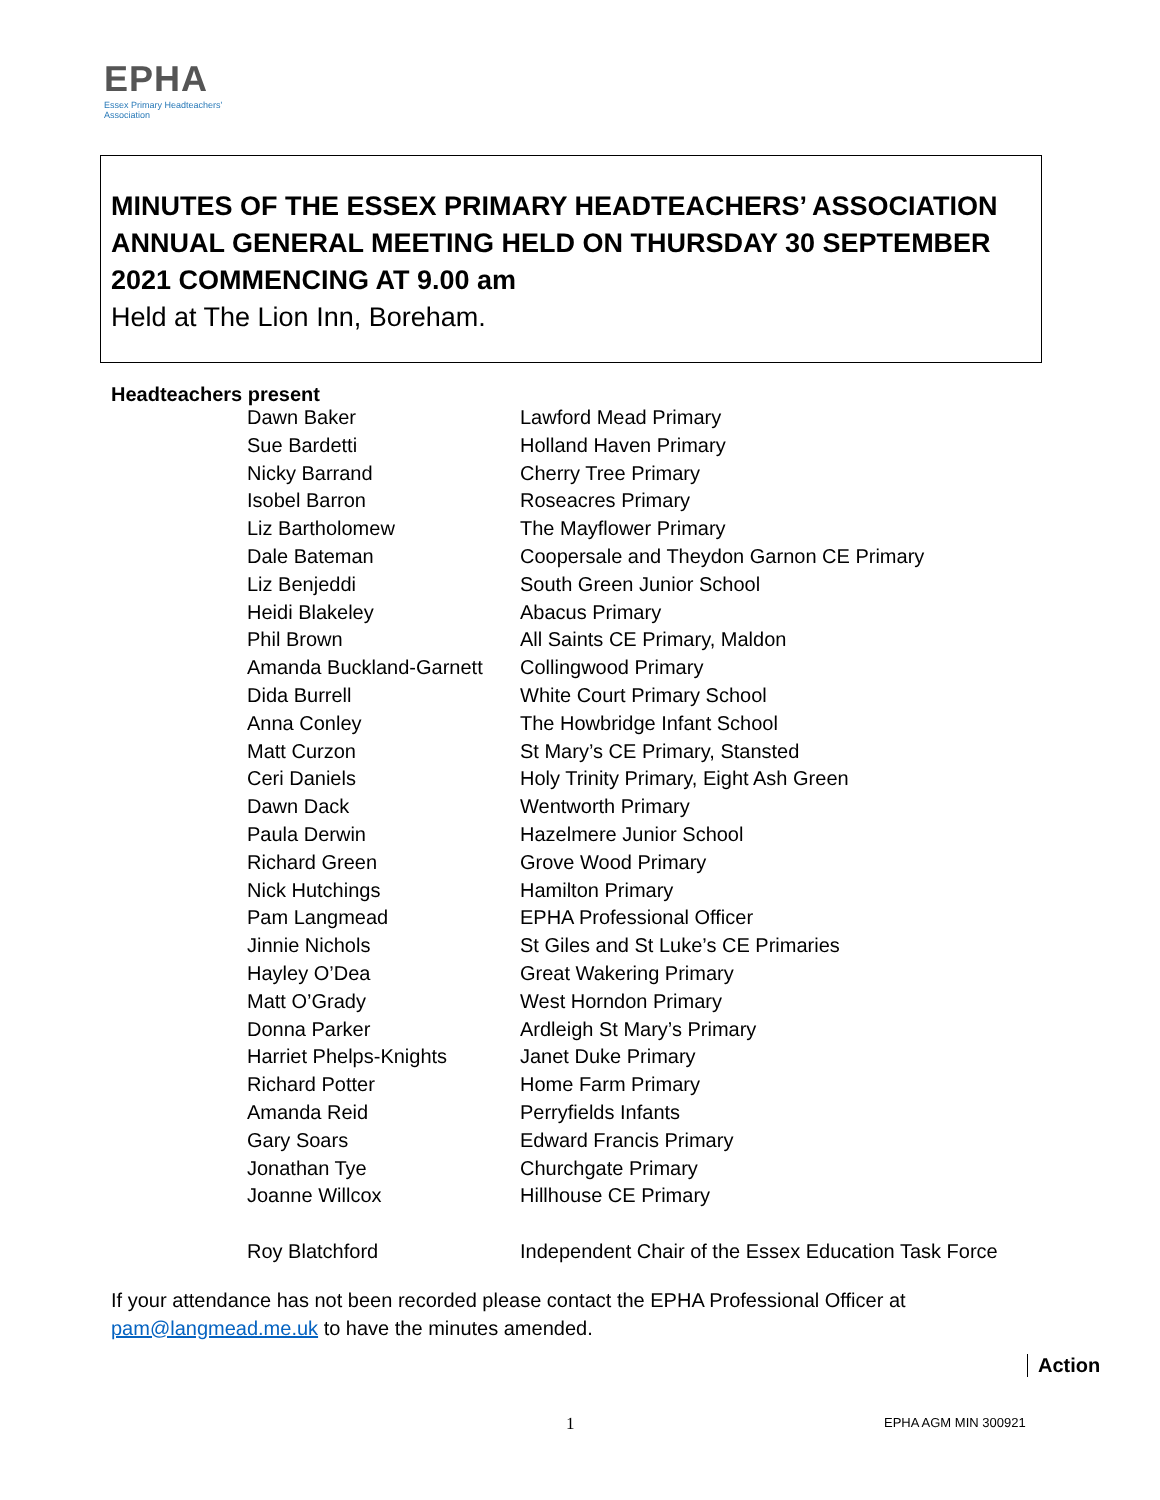EPHA
Essex Primary Headteachers'
Association
MINUTES OF THE ESSEX PRIMARY HEADTEACHERS’ ASSOCIATION ANNUAL GENERAL MEETING HELD ON THURSDAY 30 SEPTEMBER 2021 COMMENCING AT 9.00 am
Held at The Lion Inn, Boreham.
Headteachers present
| Dawn Baker | Lawford Mead Primary |
| Sue Bardetti | Holland Haven Primary |
| Nicky Barrand | Cherry Tree Primary |
| Isobel Barron | Roseacres Primary |
| Liz Bartholomew | The Mayflower Primary |
| Dale Bateman | Coopersale and Theydon Garnon CE Primary |
| Liz Benjeddi | South Green Junior School |
| Heidi Blakeley | Abacus Primary |
| Phil Brown | All Saints CE Primary, Maldon |
| Amanda Buckland-Garnett | Collingwood Primary |
| Dida Burrell | White Court Primary School |
| Anna Conley | The Howbridge Infant School |
| Matt Curzon | St Mary’s CE Primary, Stansted |
| Ceri Daniels | Holy Trinity Primary, Eight Ash Green |
| Dawn Dack | Wentworth Primary |
| Paula Derwin | Hazelmere Junior School |
| Richard Green | Grove Wood Primary |
| Nick Hutchings | Hamilton Primary |
| Pam Langmead | EPHA Professional Officer |
| Jinnie Nichols | St Giles and St Luke’s CE Primaries |
| Hayley O’Dea | Great Wakering Primary |
| Matt O’Grady | West Horndon Primary |
| Donna Parker | Ardleigh St Mary’s Primary |
| Harriet Phelps-Knights | Janet Duke Primary |
| Richard Potter | Home Farm Primary |
| Amanda Reid | Perryfields Infants |
| Gary Soars | Edward Francis Primary |
| Jonathan Tye | Churchgate Primary |
| Joanne Willcox | Hillhouse CE Primary |
| Roy Blatchford | Independent Chair of the Essex Education Task Force |
If your attendance has not been recorded please contact the EPHA Professional Officer at pam@langmead.me.uk to have the minutes amended.
Action
1 EPHA AGM MIN 300921